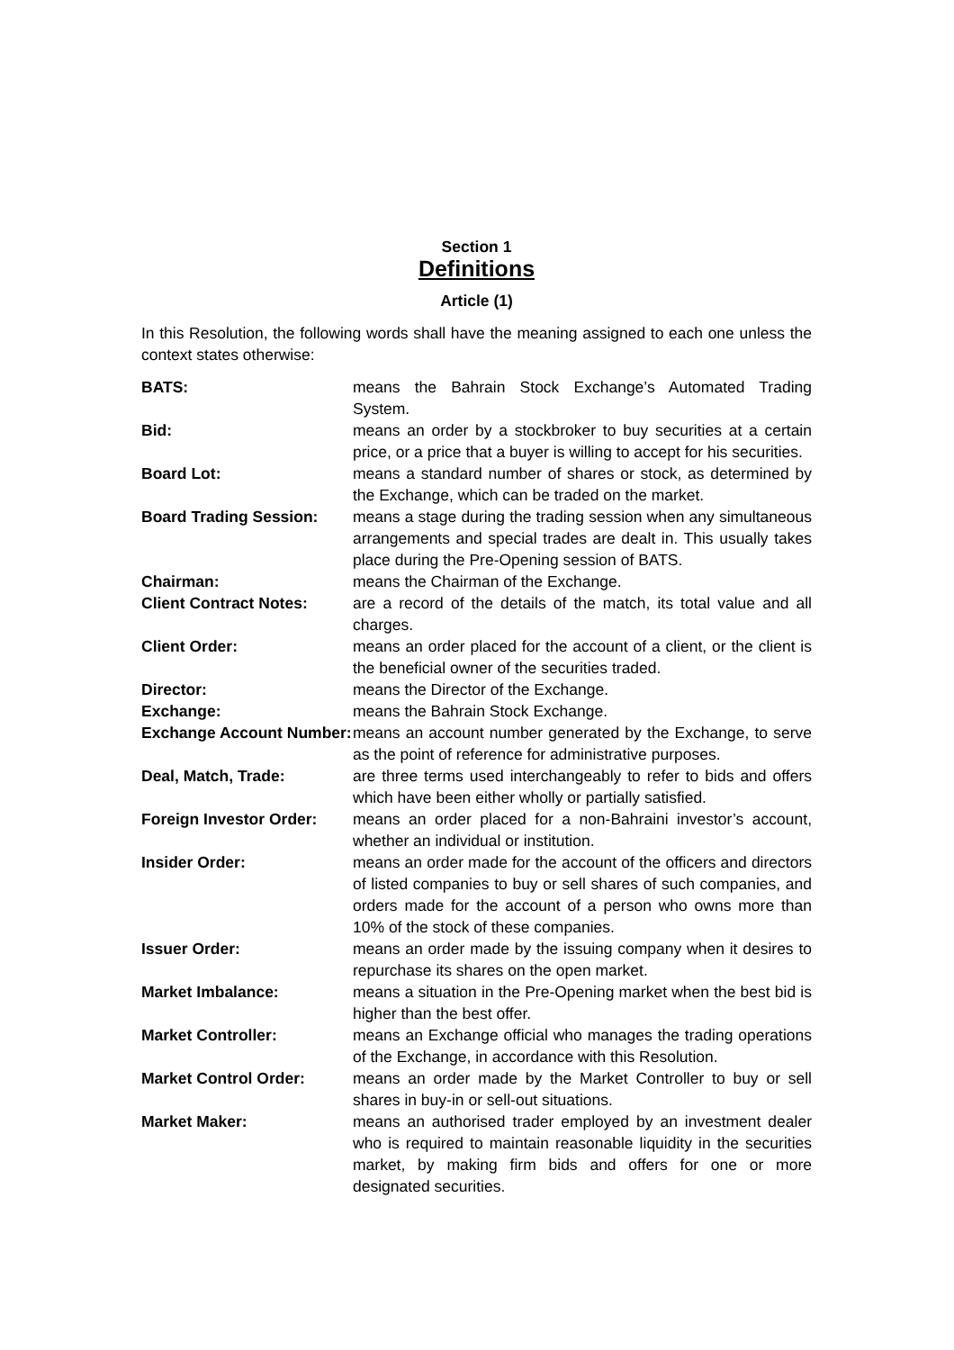Section 1
Definitions
Article (1)
In this Resolution, the following words shall have the meaning assigned to each one unless the context states otherwise:
| BATS: | means the Bahrain Stock Exchange’s Automated Trading System. |
| Bid: | means an order by a stockbroker to buy securities at a certain price, or a price that a buyer is willing to accept for his securities. |
| Board Lot: | means a standard number of shares or stock, as determined by the Exchange, which can be traded on the market. |
| Board Trading Session: | means a stage during the trading session when any simultaneous arrangements and special trades are dealt in. This usually takes place during the Pre-Opening session of BATS. |
| Chairman: | means the Chairman of the Exchange. |
| Client Contract Notes: | are a record of the details of the match, its total value and all charges. |
| Client Order: | means an order placed for the account of a client, or the client is the beneficial owner of the securities traded. |
| Director: | means the Director of the Exchange. |
| Exchange: | means the Bahrain Stock Exchange. |
| Exchange Account Number: | means an account number generated by the Exchange, to serve as the point of reference for administrative purposes. |
| Deal, Match, Trade: | are three terms used interchangeably to refer to bids and offers which have been either wholly or partially satisfied. |
| Foreign Investor Order: | means an order placed for a non-Bahraini investor’s account, whether an individual or institution. |
| Insider Order: | means an order made for the account of the officers and directors of listed companies to buy or sell shares of such companies, and orders made for the account of a person who owns more than 10% of the stock of these companies. |
| Issuer Order: | means an order made by the issuing company when it desires to repurchase its shares on the open market. |
| Market Imbalance: | means a situation in the Pre-Opening market when the best bid is higher than the best offer. |
| Market Controller: | means an Exchange official who manages the trading operations of the Exchange, in accordance with this Resolution. |
| Market Control Order: | means an order made by the Market Controller to buy or sell shares in buy-in or sell-out situations. |
| Market Maker: | means an authorised trader employed by an investment dealer who is required to maintain reasonable liquidity in the securities market, by making firm bids and offers for one or more designated securities. |